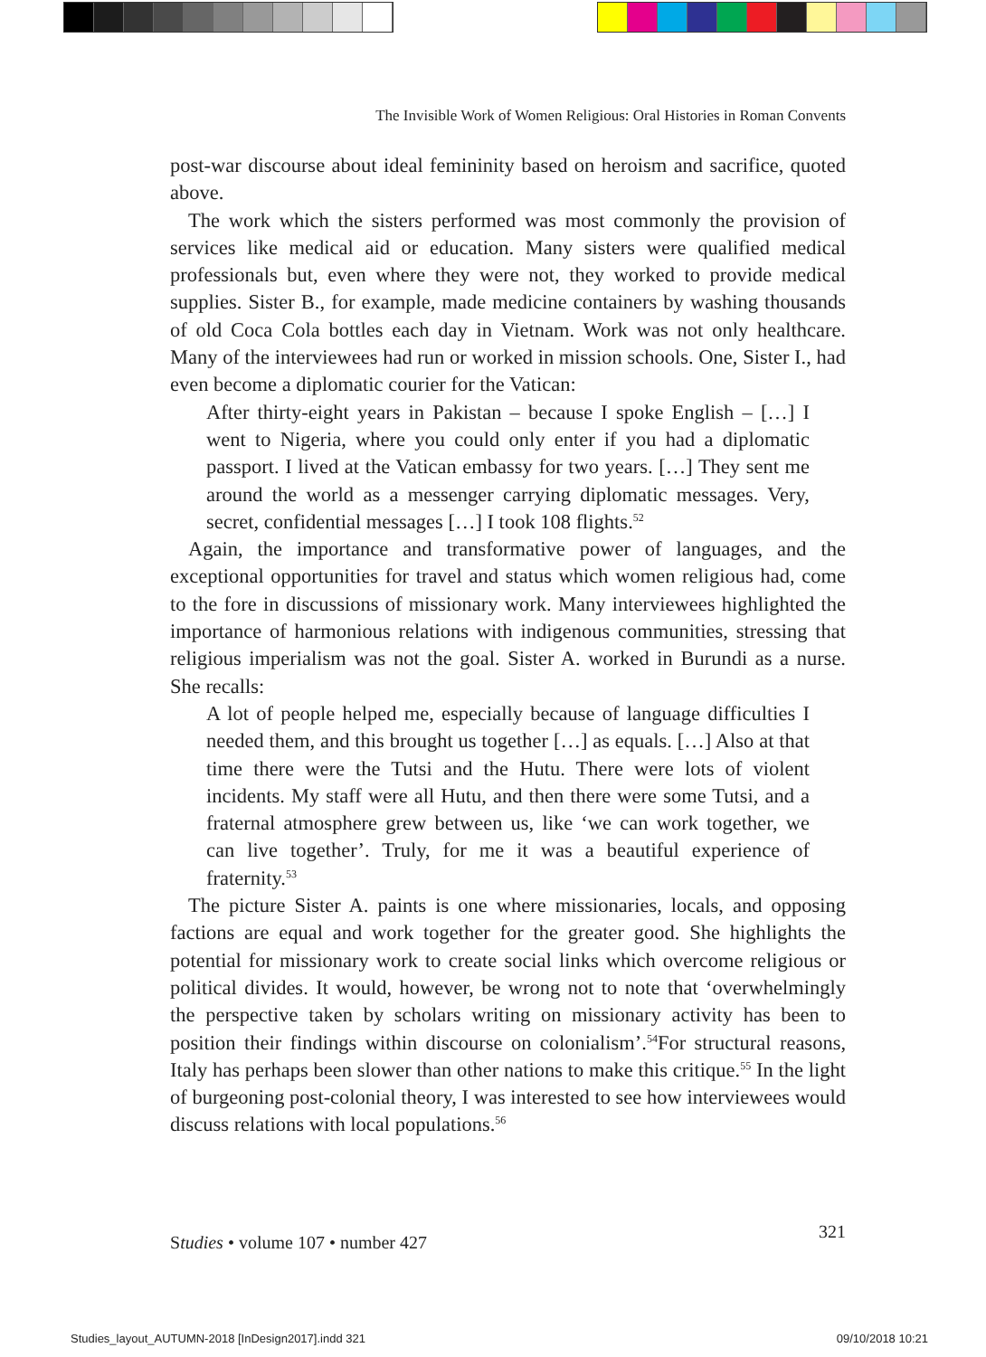The Invisible Work of Women Religious: Oral Histories in Roman Convents
post-war discourse about ideal femininity based on heroism and sacrifice, quoted above.
The work which the sisters performed was most commonly the provision of services like medical aid or education. Many sisters were qualified medical professionals but, even where they were not, they worked to provide medical supplies. Sister B., for example, made medicine containers by washing thousands of old Coca Cola bottles each day in Vietnam. Work was not only healthcare. Many of the interviewees had run or worked in mission schools. One, Sister I., had even become a diplomatic courier for the Vatican:
After thirty-eight years in Pakistan – because I spoke English – […] I went to Nigeria, where you could only enter if you had a diplomatic passport. I lived at the Vatican embassy for two years. […] They sent me around the world as a messenger carrying diplomatic messages. Very, secret, confidential messages […] I took 108 flights.<sup>52</sup>
Again, the importance and transformative power of languages, and the exceptional opportunities for travel and status which women religious had, come to the fore in discussions of missionary work. Many interviewees highlighted the importance of harmonious relations with indigenous communities, stressing that religious imperialism was not the goal. Sister A. worked in Burundi as a nurse. She recalls:
A lot of people helped me, especially because of language difficulties I needed them, and this brought us together […] as equals. […] Also at that time there were the Tutsi and the Hutu. There were lots of violent incidents. My staff were all Hutu, and then there were some Tutsi, and a fraternal atmosphere grew between us, like ‘we can work together, we can live together’. Truly, for me it was a beautiful experience of fraternity.<sup>53</sup>
The picture Sister A. paints is one where missionaries, locals, and opposing factions are equal and work together for the greater good. She highlights the potential for missionary work to create social links which overcome religious or political divides. It would, however, be wrong not to note that ‘overwhelmingly the perspective taken by scholars writing on missionary activity has been to position their findings within discourse on colonialism’.<sup>54</sup>For structural reasons, Italy has perhaps been slower than other nations to make this critique.<sup>55</sup> In the light of burgeoning post-colonial theory, I was interested to see how interviewees would discuss relations with local populations.<sup>56</sup>
Studies • volume 107 • number 427 321
Studies_layout_AUTUMN-2018 [InDesign2017].indd 321 09/10/2018 10:21